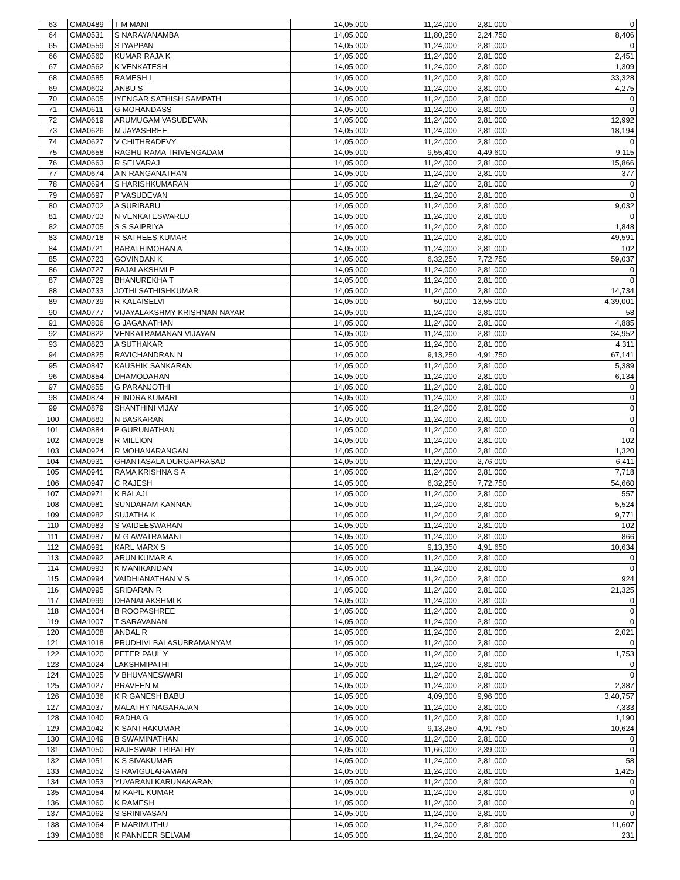| 63 | CMA0489 | T M MANI | 14,05,000 | 11,24,000 | 2,81,000 | 0 |
| 64 | CMA0531 | S NARAYANAMBA | 14,05,000 | 11,80,250 | 2,24,750 | 8,406 |
| 65 | CMA0559 | S IYAPPAN | 14,05,000 | 11,24,000 | 2,81,000 | 0 |
| 66 | CMA0560 | KUMAR RAJA K | 14,05,000 | 11,24,000 | 2,81,000 | 2,451 |
| 67 | CMA0562 | K VENKATESH | 14,05,000 | 11,24,000 | 2,81,000 | 1,309 |
| 68 | CMA0585 | RAMESH L | 14,05,000 | 11,24,000 | 2,81,000 | 33,328 |
| 69 | CMA0602 | ANBU S | 14,05,000 | 11,24,000 | 2,81,000 | 4,275 |
| 70 | CMA0605 | IYENGAR SATHISH SAMPATH | 14,05,000 | 11,24,000 | 2,81,000 | 0 |
| 71 | CMA0611 | G MOHANDASS | 14,05,000 | 11,24,000 | 2,81,000 | 0 |
| 72 | CMA0619 | ARUMUGAM VASUDEVAN | 14,05,000 | 11,24,000 | 2,81,000 | 12,992 |
| 73 | CMA0626 | M JAYASHREE | 14,05,000 | 11,24,000 | 2,81,000 | 18,194 |
| 74 | CMA0627 | V CHITHRADEVY | 14,05,000 | 11,24,000 | 2,81,000 | 0 |
| 75 | CMA0658 | RAGHU RAMA TRIVENGADAM | 14,05,000 | 9,55,400 | 4,49,600 | 9,115 |
| 76 | CMA0663 | R SELVARAJ | 14,05,000 | 11,24,000 | 2,81,000 | 15,866 |
| 77 | CMA0674 | A N RANGANATHAN | 14,05,000 | 11,24,000 | 2,81,000 | 377 |
| 78 | CMA0694 | S HARISHKUMARAN | 14,05,000 | 11,24,000 | 2,81,000 | 0 |
| 79 | CMA0697 | P VASUDEVAN | 14,05,000 | 11,24,000 | 2,81,000 | 0 |
| 80 | CMA0702 | A SURIBABU | 14,05,000 | 11,24,000 | 2,81,000 | 9,032 |
| 81 | CMA0703 | N VENKATESWARLU | 14,05,000 | 11,24,000 | 2,81,000 | 0 |
| 82 | CMA0705 | S S SAIPRIYA | 14,05,000 | 11,24,000 | 2,81,000 | 1,848 |
| 83 | CMA0718 | R SATHEES KUMAR | 14,05,000 | 11,24,000 | 2,81,000 | 49,591 |
| 84 | CMA0721 | BARATHIMOHAN A | 14,05,000 | 11,24,000 | 2,81,000 | 102 |
| 85 | CMA0723 | GOVINDAN K | 14,05,000 | 6,32,250 | 7,72,750 | 59,037 |
| 86 | CMA0727 | RAJALAKSHMI P | 14,05,000 | 11,24,000 | 2,81,000 | 0 |
| 87 | CMA0729 | BHANUREKHA T | 14,05,000 | 11,24,000 | 2,81,000 | 0 |
| 88 | CMA0733 | JOTHI SATHISHKUMAR | 14,05,000 | 11,24,000 | 2,81,000 | 14,734 |
| 89 | CMA0739 | R KALAISELVI | 14,05,000 | 50,000 | 13,55,000 | 4,39,001 |
| 90 | CMA0777 | VIJAYALAKSHMY KRISHNAN NAYAR | 14,05,000 | 11,24,000 | 2,81,000 | 58 |
| 91 | CMA0806 | G JAGANATHAN | 14,05,000 | 11,24,000 | 2,81,000 | 4,885 |
| 92 | CMA0822 | VENKATRAMANAN VIJAYAN | 14,05,000 | 11,24,000 | 2,81,000 | 34,952 |
| 93 | CMA0823 | A SUTHAKAR | 14,05,000 | 11,24,000 | 2,81,000 | 4,311 |
| 94 | CMA0825 | RAVICHANDRAN N | 14,05,000 | 9,13,250 | 4,91,750 | 67,141 |
| 95 | CMA0847 | KAUSHIK SANKARAN | 14,05,000 | 11,24,000 | 2,81,000 | 5,389 |
| 96 | CMA0854 | DHAMODARAN | 14,05,000 | 11,24,000 | 2,81,000 | 6,134 |
| 97 | CMA0855 | G PARANJOTHI | 14,05,000 | 11,24,000 | 2,81,000 | 0 |
| 98 | CMA0874 | R INDRA KUMARI | 14,05,000 | 11,24,000 | 2,81,000 | 0 |
| 99 | CMA0879 | SHANTHINI VIJAY | 14,05,000 | 11,24,000 | 2,81,000 | 0 |
| 100 | CMA0883 | N BASKARAN | 14,05,000 | 11,24,000 | 2,81,000 | 0 |
| 101 | CMA0884 | P GURUNATHAN | 14,05,000 | 11,24,000 | 2,81,000 | 0 |
| 102 | CMA0908 | R MILLION | 14,05,000 | 11,24,000 | 2,81,000 | 102 |
| 103 | CMA0924 | R MOHANARANGAN | 14,05,000 | 11,24,000 | 2,81,000 | 1,320 |
| 104 | CMA0931 | GHANTASALA DURGAPRASAD | 14,05,000 | 11,29,000 | 2,76,000 | 6,411 |
| 105 | CMA0941 | RAMA KRISHNA S A | 14,05,000 | 11,24,000 | 2,81,000 | 7,718 |
| 106 | CMA0947 | C RAJESH | 14,05,000 | 6,32,250 | 7,72,750 | 54,660 |
| 107 | CMA0971 | K BALAJI | 14,05,000 | 11,24,000 | 2,81,000 | 557 |
| 108 | CMA0981 | SUNDARAM KANNAN | 14,05,000 | 11,24,000 | 2,81,000 | 5,524 |
| 109 | CMA0982 | SUJATHA K | 14,05,000 | 11,24,000 | 2,81,000 | 9,771 |
| 110 | CMA0983 | S VAIDEESWARAN | 14,05,000 | 11,24,000 | 2,81,000 | 102 |
| 111 | CMA0987 | M G AWATRAMANI | 14,05,000 | 11,24,000 | 2,81,000 | 866 |
| 112 | CMA0991 | KARL MARX S | 14,05,000 | 9,13,350 | 4,91,650 | 10,634 |
| 113 | CMA0992 | ARUN KUMAR A | 14,05,000 | 11,24,000 | 2,81,000 | 0 |
| 114 | CMA0993 | K MANIKANDAN | 14,05,000 | 11,24,000 | 2,81,000 | 0 |
| 115 | CMA0994 | VAIDHIANATHAN V S | 14,05,000 | 11,24,000 | 2,81,000 | 924 |
| 116 | CMA0995 | SRIDARAN R | 14,05,000 | 11,24,000 | 2,81,000 | 21,325 |
| 117 | CMA0999 | DHANALAKSHMI K | 14,05,000 | 11,24,000 | 2,81,000 | 0 |
| 118 | CMA1004 | B ROOPASHREE | 14,05,000 | 11,24,000 | 2,81,000 | 0 |
| 119 | CMA1007 | T SARAVANAN | 14,05,000 | 11,24,000 | 2,81,000 | 0 |
| 120 | CMA1008 | ANDAL R | 14,05,000 | 11,24,000 | 2,81,000 | 2,021 |
| 121 | CMA1018 | PRUDHIVI BALASUBRAMANYAM | 14,05,000 | 11,24,000 | 2,81,000 | 0 |
| 122 | CMA1020 | PETER PAUL Y | 14,05,000 | 11,24,000 | 2,81,000 | 1,753 |
| 123 | CMA1024 | LAKSHMIPATHI | 14,05,000 | 11,24,000 | 2,81,000 | 0 |
| 124 | CMA1025 | V BHUVANESWARI | 14,05,000 | 11,24,000 | 2,81,000 | 0 |
| 125 | CMA1027 | PRAVEEN M | 14,05,000 | 11,24,000 | 2,81,000 | 2,387 |
| 126 | CMA1036 | K R GANESH BABU | 14,05,000 | 4,09,000 | 9,96,000 | 3,40,757 |
| 127 | CMA1037 | MALATHY NAGARAJAN | 14,05,000 | 11,24,000 | 2,81,000 | 7,333 |
| 128 | CMA1040 | RADHA G | 14,05,000 | 11,24,000 | 2,81,000 | 1,190 |
| 129 | CMA1042 | K SANTHAKUMAR | 14,05,000 | 9,13,250 | 4,91,750 | 10,624 |
| 130 | CMA1049 | B SWAMINATHAN | 14,05,000 | 11,24,000 | 2,81,000 | 0 |
| 131 | CMA1050 | RAJESWAR TRIPATHY | 14,05,000 | 11,66,000 | 2,39,000 | 0 |
| 132 | CMA1051 | K S SIVAKUMAR | 14,05,000 | 11,24,000 | 2,81,000 | 58 |
| 133 | CMA1052 | S RAVIGULARAMAN | 14,05,000 | 11,24,000 | 2,81,000 | 1,425 |
| 134 | CMA1053 | YUVARANI KARUNAKARAN | 14,05,000 | 11,24,000 | 2,81,000 | 0 |
| 135 | CMA1054 | M KAPIL KUMAR | 14,05,000 | 11,24,000 | 2,81,000 | 0 |
| 136 | CMA1060 | K RAMESH | 14,05,000 | 11,24,000 | 2,81,000 | 0 |
| 137 | CMA1062 | S SRINIVASAN | 14,05,000 | 11,24,000 | 2,81,000 | 0 |
| 138 | CMA1064 | P MARIMUTHU | 14,05,000 | 11,24,000 | 2,81,000 | 11,607 |
| 139 | CMA1066 | K PANNEER SELVAM | 14,05,000 | 11,24,000 | 2,81,000 | 231 |